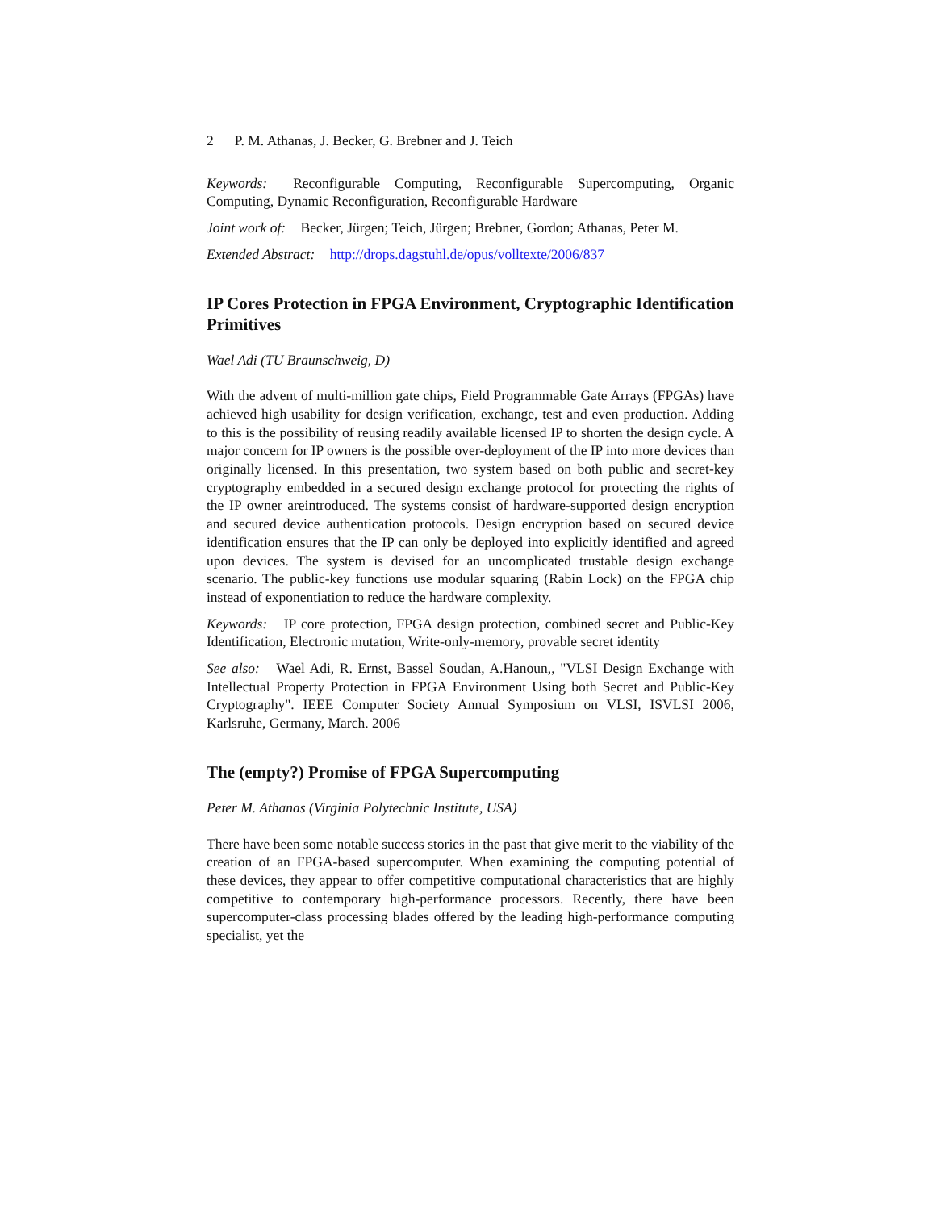2 P. M. Athanas, J. Becker, G. Brebner and J. Teich
Keywords: Reconfigurable Computing, Reconfigurable Supercomputing, Organic Computing, Dynamic Reconfiguration, Reconfigurable Hardware
Joint work of: Becker, Jürgen; Teich, Jürgen; Brebner, Gordon; Athanas, Peter M.
Extended Abstract: http://drops.dagstuhl.de/opus/volltexte/2006/837
IP Cores Protection in FPGA Environment, Cryptographic Identification Primitives
Wael Adi (TU Braunschweig, D)
With the advent of multi-million gate chips, Field Programmable Gate Arrays (FPGAs) have achieved high usability for design verification, exchange, test and even production. Adding to this is the possibility of reusing readily available licensed IP to shorten the design cycle. A major concern for IP owners is the possible over-deployment of the IP into more devices than originally licensed. In this presentation, two system based on both public and secret-key cryptography embedded in a secured design exchange protocol for protecting the rights of the IP owner areintroduced. The systems consist of hardware-supported design encryption and secured device authentication protocols. Design encryption based on secured device identification ensures that the IP can only be deployed into explicitly identified and agreed upon devices. The system is devised for an uncomplicated trustable design exchange scenario. The public-key functions use modular squaring (Rabin Lock) on the FPGA chip instead of exponentiation to reduce the hardware complexity.
Keywords: IP core protection, FPGA design protection, combined secret and Public-Key Identification, Electronic mutation, Write-only-memory, provable secret identity
See also: Wael Adi, R. Ernst, Bassel Soudan, A.Hanoun,, "VLSI Design Exchange with Intellectual Property Protection in FPGA Environment Using both Secret and Public-Key Cryptography". IEEE Computer Society Annual Symposium on VLSI, ISVLSI 2006, Karlsruhe, Germany, March. 2006
The (empty?) Promise of FPGA Supercomputing
Peter M. Athanas (Virginia Polytechnic Institute, USA)
There have been some notable success stories in the past that give merit to the viability of the creation of an FPGA-based supercomputer. When examining the computing potential of these devices, they appear to offer competitive computational characteristics that are highly competitive to contemporary high-performance processors. Recently, there have been supercomputer-class processing blades offered by the leading high-performance computing specialist, yet the